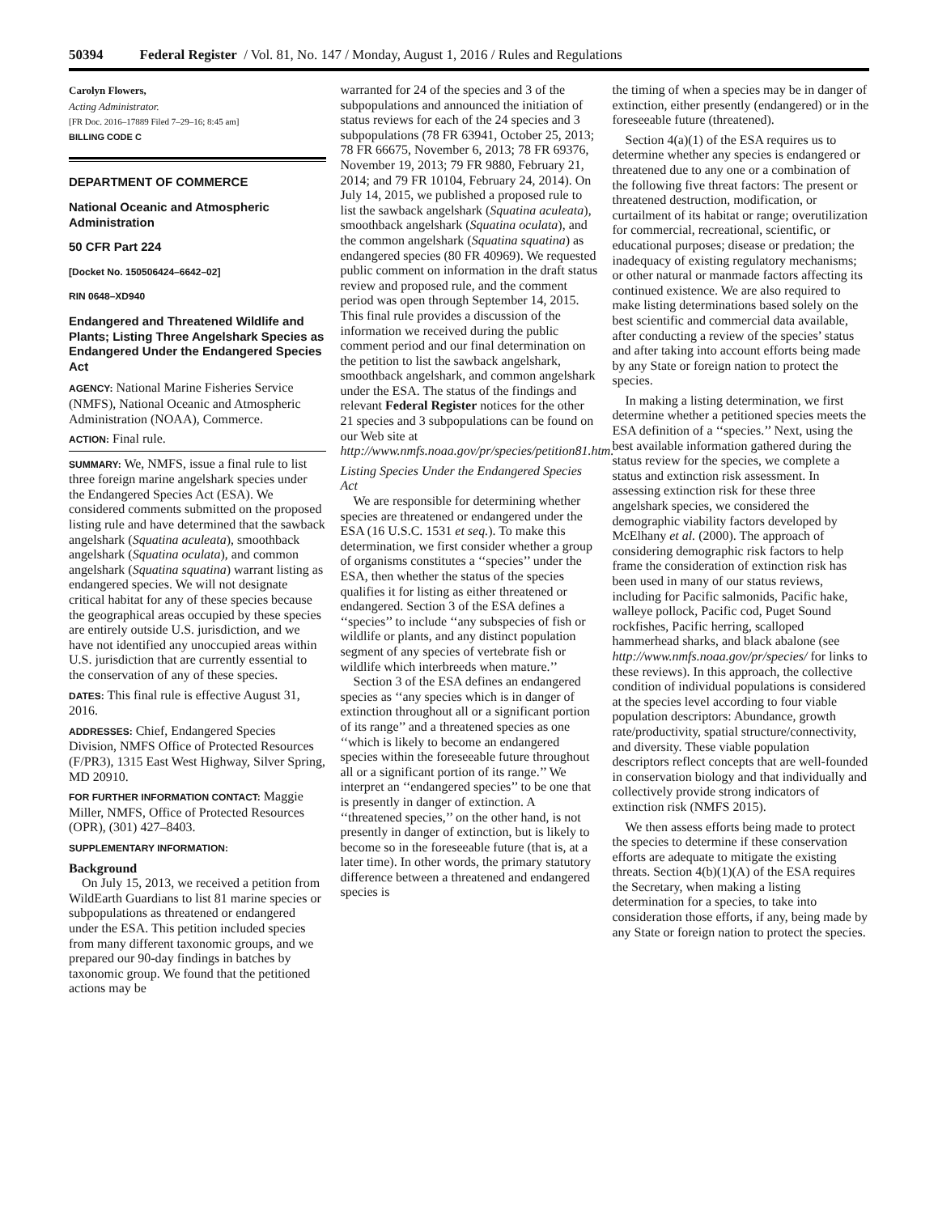50394 Federal Register / Vol. 81, No. 147 / Monday, August 1, 2016 / Rules and Regulations
Carolyn Flowers,
Acting Administrator.
[FR Doc. 2016–17889 Filed 7–29–16; 8:45 am]
BILLING CODE C
DEPARTMENT OF COMMERCE
National Oceanic and Atmospheric Administration
50 CFR Part 224
[Docket No. 150506424–6642–02]
RIN 0648–XD940
Endangered and Threatened Wildlife and Plants; Listing Three Angelshark Species as Endangered Under the Endangered Species Act
AGENCY: National Marine Fisheries Service (NMFS), National Oceanic and Atmospheric Administration (NOAA), Commerce.
ACTION: Final rule.
SUMMARY: We, NMFS, issue a final rule to list three foreign marine angelshark species under the Endangered Species Act (ESA). We considered comments submitted on the proposed listing rule and have determined that the sawback angelshark (Squatina aculeata), smoothback angelshark (Squatina oculata), and common angelshark (Squatina squatina) warrant listing as endangered species. We will not designate critical habitat for any of these species because the geographical areas occupied by these species are entirely outside U.S. jurisdiction, and we have not identified any unoccupied areas within U.S. jurisdiction that are currently essential to the conservation of any of these species.
DATES: This final rule is effective August 31, 2016.
ADDRESSES: Chief, Endangered Species Division, NMFS Office of Protected Resources (F/PR3), 1315 East West Highway, Silver Spring, MD 20910.
FOR FURTHER INFORMATION CONTACT: Maggie Miller, NMFS, Office of Protected Resources (OPR), (301) 427–8403.
SUPPLEMENTARY INFORMATION:
Background
On July 15, 2013, we received a petition from WildEarth Guardians to list 81 marine species or subpopulations as threatened or endangered under the ESA. This petition included species from many different taxonomic groups, and we prepared our 90-day findings in batches by taxonomic group. We found that the petitioned actions may be
warranted for 24 of the species and 3 of the subpopulations and announced the initiation of status reviews for each of the 24 species and 3 subpopulations (78 FR 63941, October 25, 2013; 78 FR 66675, November 6, 2013; 78 FR 69376, November 19, 2013; 79 FR 9880, February 21, 2014; and 79 FR 10104, February 24, 2014). On July 14, 2015, we published a proposed rule to list the sawback angelshark (Squatina aculeata), smoothback angelshark (Squatina oculata), and the common angelshark (Squatina squatina) as endangered species (80 FR 40969). We requested public comment on information in the draft status review and proposed rule, and the comment period was open through September 14, 2015. This final rule provides a discussion of the information we received during the public comment period and our final determination on the petition to list the sawback angelshark, smoothback angelshark, and common angelshark under the ESA. The status of the findings and relevant Federal Register notices for the other 21 species and 3 subpopulations can be found on our Web site at http://www.nmfs.noaa.gov/pr/species/petition81.htm.
Listing Species Under the Endangered Species Act
We are responsible for determining whether species are threatened or endangered under the ESA (16 U.S.C. 1531 et seq.). To make this determination, we first consider whether a group of organisms constitutes a ‘‘species’’ under the ESA, then whether the status of the species qualifies it for listing as either threatened or endangered. Section 3 of the ESA defines a ‘‘species’’ to include ‘‘any subspecies of fish or wildlife or plants, and any distinct population segment of any species of vertebrate fish or wildlife which interbreeds when mature.’’
Section 3 of the ESA defines an endangered species as ‘‘any species which is in danger of extinction throughout all or a significant portion of its range’’ and a threatened species as one ‘‘which is likely to become an endangered species within the foreseeable future throughout all or a significant portion of its range.’’ We interpret an ‘‘endangered species’’ to be one that is presently in danger of extinction. A ‘‘threatened species,’’ on the other hand, is not presently in danger of extinction, but is likely to become so in the foreseeable future (that is, at a later time). In other words, the primary statutory difference between a threatened and endangered species is
the timing of when a species may be in danger of extinction, either presently (endangered) or in the foreseeable future (threatened).
Section 4(a)(1) of the ESA requires us to determine whether any species is endangered or threatened due to any one or a combination of the following five threat factors: The present or threatened destruction, modification, or curtailment of its habitat or range; overutilization for commercial, recreational, scientific, or educational purposes; disease or predation; the inadequacy of existing regulatory mechanisms; or other natural or manmade factors affecting its continued existence. We are also required to make listing determinations based solely on the best scientific and commercial data available, after conducting a review of the species’ status and after taking into account efforts being made by any State or foreign nation to protect the species.
In making a listing determination, we first determine whether a petitioned species meets the ESA definition of a ‘‘species.’’ Next, using the best available information gathered during the status review for the species, we complete a status and extinction risk assessment. In assessing extinction risk for these three angelshark species, we considered the demographic viability factors developed by McElhany et al. (2000). The approach of considering demographic risk factors to help frame the consideration of extinction risk has been used in many of our status reviews, including for Pacific salmonids, Pacific hake, walleye pollock, Pacific cod, Puget Sound rockfishes, Pacific herring, scalloped hammerhead sharks, and black abalone (see http://www.nmfs.noaa.gov/pr/species/ for links to these reviews). In this approach, the collective condition of individual populations is considered at the species level according to four viable population descriptors: Abundance, growth rate/productivity, spatial structure/connectivity, and diversity. These viable population descriptors reflect concepts that are well-founded in conservation biology and that individually and collectively provide strong indicators of extinction risk (NMFS 2015).
We then assess efforts being made to protect the species to determine if these conservation efforts are adequate to mitigate the existing threats. Section 4(b)(1)(A) of the ESA requires the Secretary, when making a listing determination for a species, to take into consideration those efforts, if any, being made by any State or foreign nation to protect the species.